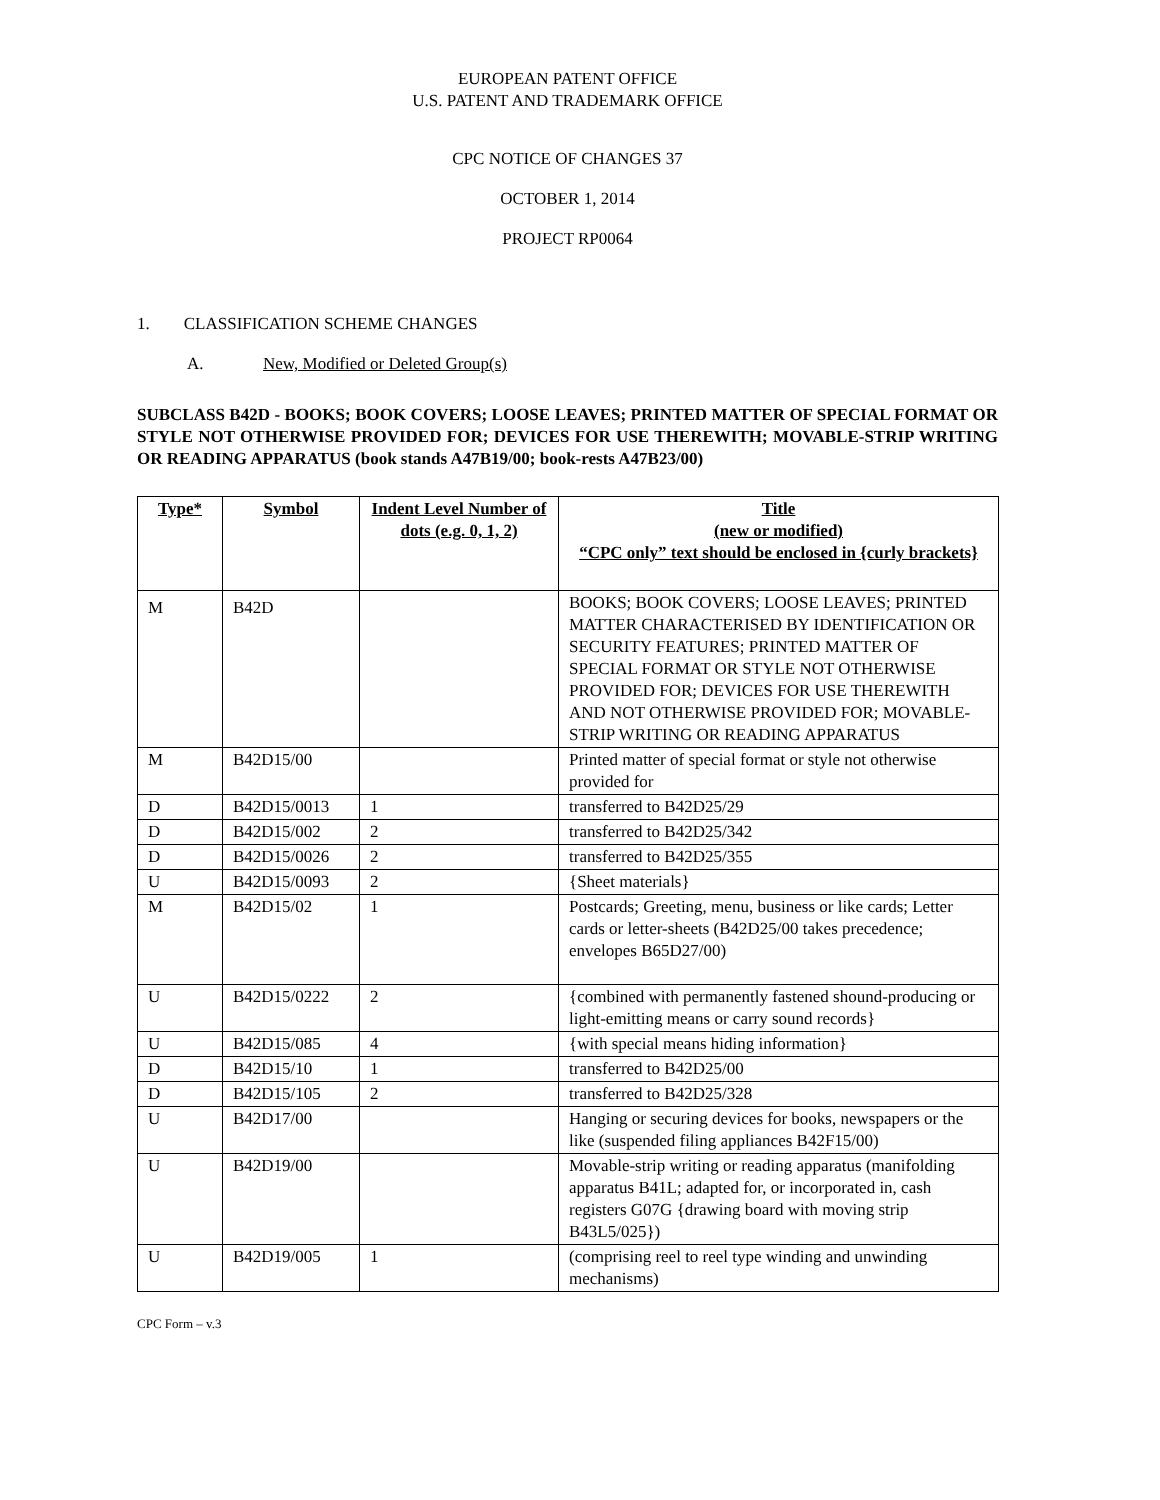EUROPEAN PATENT OFFICE
U.S. PATENT AND TRADEMARK OFFICE
CPC NOTICE OF CHANGES 37
OCTOBER 1, 2014
PROJECT RP0064
1. CLASSIFICATION SCHEME CHANGES
A. New, Modified or Deleted Group(s)
SUBCLASS B42D - BOOKS; BOOK COVERS; LOOSE LEAVES; PRINTED MATTER OF SPECIAL FORMAT OR STYLE NOT OTHERWISE PROVIDED FOR; DEVICES FOR USE THEREWITH; MOVABLE-STRIP WRITING OR READING APPARATUS (book stands A47B19/00; book-rests A47B23/00)
| Type* | Symbol | Indent Level Number of dots (e.g. 0, 1, 2) | Title (new or modified) “CPC only” text should be enclosed in {curly brackets} |
| --- | --- | --- | --- |
| M | B42D | | BOOKS; BOOK COVERS; LOOSE LEAVES; PRINTED MATTER CHARACTERISED BY IDENTIFICATION OR SECURITY FEATURES; PRINTED MATTER OF SPECIAL FORMAT OR STYLE NOT OTHERWISE PROVIDED FOR; DEVICES FOR USE THEREWITH AND NOT OTHERWISE PROVIDED FOR; MOVABLE-STRIP WRITING OR READING APPARATUS |
| M | B42D15/00 | | Printed matter of special format or style not otherwise provided for |
| D | B42D15/0013 | 1 | transferred to B42D25/29 |
| D | B42D15/002 | 2 | transferred to B42D25/342 |
| D | B42D15/0026 | 2 | transferred to B42D25/355 |
| U | B42D15/0093 | 2 | {Sheet materials} |
| M | B42D15/02 | 1 | Postcards; Greeting, menu, business or like cards; Letter cards or letter-sheets (B42D25/00 takes precedence; envelopes B65D27/00) |
| U | B42D15/0222 | 2 | {combined with permanently fastened shound-producing or light-emitting means or carry sound records} |
| U | B42D15/085 | 4 | {with special means hiding information} |
| D | B42D15/10 | 1 | transferred to B42D25/00 |
| D | B42D15/105 | 2 | transferred to B42D25/328 |
| U | B42D17/00 | | Hanging or securing devices for books, newspapers or the like (suspended filing appliances B42F15/00) |
| U | B42D19/00 | | Movable-strip writing or reading apparatus (manifolding apparatus B41L; adapted for, or incorporated in, cash registers G07G {drawing board with moving strip B43L5/025}) |
| U | B42D19/005 | 1 | (comprising reel to reel type winding and unwinding mechanisms) |
CPC Form – v.3